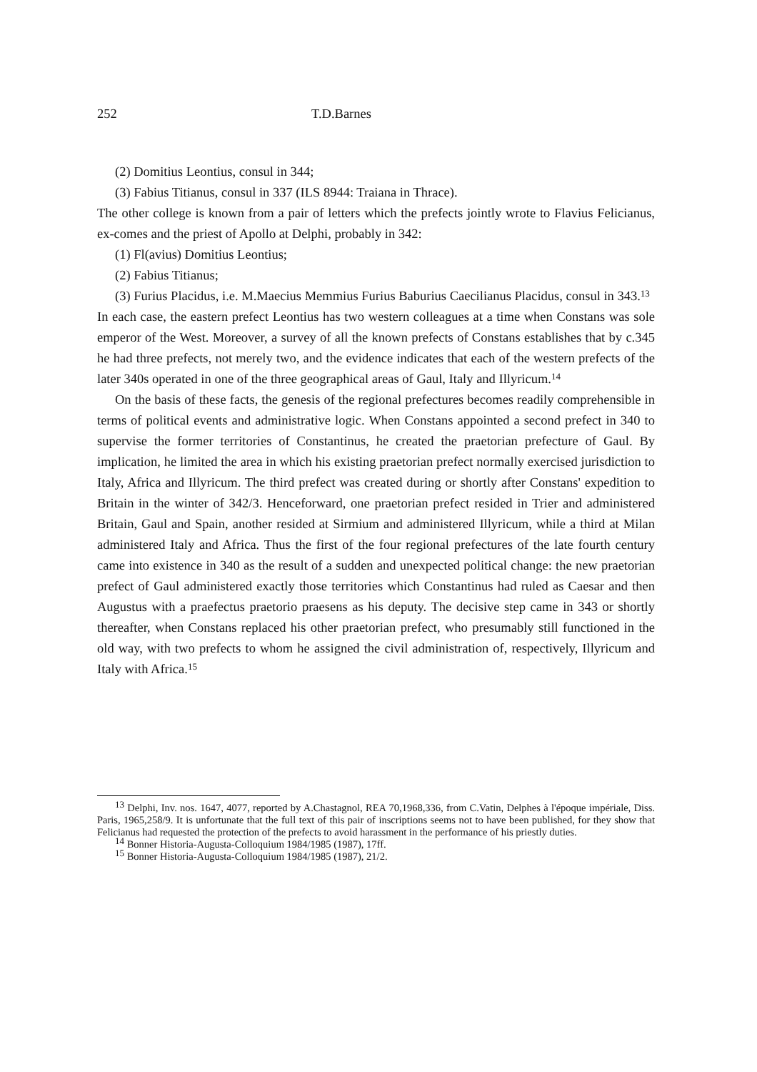252 T.D.Barnes
(2) Domitius Leontius, consul in 344;
(3) Fabius Titianus, consul in 337 (ILS 8944: Traiana in Thrace).
The other college is known from a pair of letters which the prefects jointly wrote to Flavius Felicianus, ex-comes and the priest of Apollo at Delphi, probably in 342:
(1) Fl(avius) Domitius Leontius;
(2) Fabius Titianus;
(3) Furius Placidus, i.e. M.Maecius Memmius Furius Baburius Caecilianus Placidus, consul in 343.<sup>13</sup>
In each case, the eastern prefect Leontius has two western colleagues at a time when Constans was sole emperor of the West. Moreover, a survey of all the known prefects of Constans establishes that by c.345 he had three prefects, not merely two, and the evidence indicates that each of the western prefects of the later 340s operated in one of the three geographical areas of Gaul, Italy and Illyricum.<sup>14</sup>
On the basis of these facts, the genesis of the regional prefectures becomes readily comprehensible in terms of political events and administrative logic. When Constans appointed a second prefect in 340 to supervise the former territories of Constantinus, he created the praetorian prefecture of Gaul. By implication, he limited the area in which his existing praetorian prefect normally exercised jurisdiction to Italy, Africa and Illyricum. The third prefect was created during or shortly after Constans' expedition to Britain in the winter of 342/3. Henceforward, one praetorian prefect resided in Trier and administered Britain, Gaul and Spain, another resided at Sirmium and administered Illyricum, while a third at Milan administered Italy and Africa. Thus the first of the four regional prefectures of the late fourth century came into existence in 340 as the result of a sudden and unexpected political change: the new praetorian prefect of Gaul administered exactly those territories which Constantinus had ruled as Caesar and then Augustus with a praefectus praetorio praesens as his deputy. The decisive step came in 343 or shortly thereafter, when Constans replaced his other praetorian prefect, who presumably still functioned in the old way, with two prefects to whom he assigned the civil administration of, respectively, Illyricum and Italy with Africa.<sup>15</sup>
<sup>13</sup> Delphi, Inv. nos. 1647, 4077, reported by A.Chastagnol, REA 70,1968,336, from C.Vatin, Delphes à l'époque impériale, Diss. Paris, 1965,258/9. It is unfortunate that the full text of this pair of inscriptions seems not to have been published, for they show that Felicianus had requested the protection of the prefects to avoid harassment in the performance of his priestly duties.
<sup>14</sup> Bonner Historia-Augusta-Colloquium 1984/1985 (1987), 17ff.
<sup>15</sup> Bonner Historia-Augusta-Colloquium 1984/1985 (1987), 21/2.